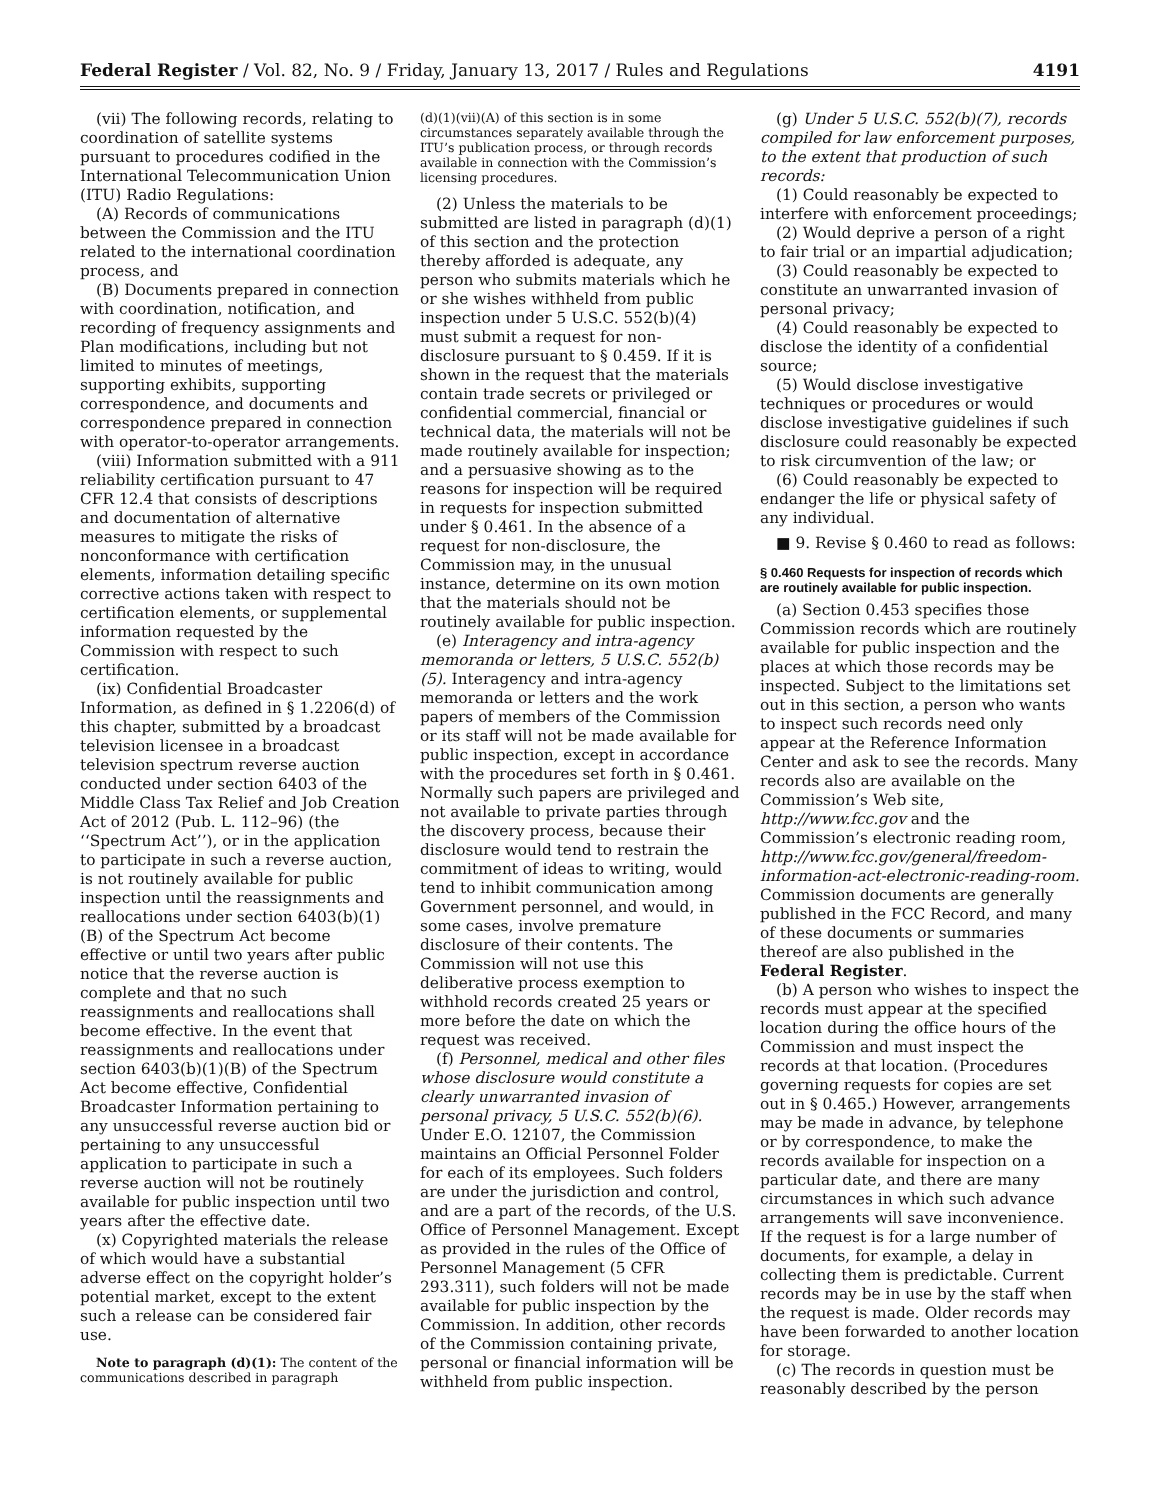Federal Register / Vol. 82, No. 9 / Friday, January 13, 2017 / Rules and Regulations 4191
(vii) The following records, relating to coordination of satellite systems pursuant to procedures codified in the International Telecommunication Union (ITU) Radio Regulations:
(A) Records of communications between the Commission and the ITU related to the international coordination process, and
(B) Documents prepared in connection with coordination, notification, and recording of frequency assignments and Plan modifications, including but not limited to minutes of meetings, supporting exhibits, supporting correspondence, and documents and correspondence prepared in connection with operator-to-operator arrangements.
(viii) Information submitted with a 911 reliability certification pursuant to 47 CFR 12.4 that consists of descriptions and documentation of alternative measures to mitigate the risks of nonconformance with certification elements, information detailing specific corrective actions taken with respect to certification elements, or supplemental information requested by the Commission with respect to such certification.
(ix) Confidential Broadcaster Information, as defined in § 1.2206(d) of this chapter, submitted by a broadcast television licensee in a broadcast television spectrum reverse auction conducted under section 6403 of the Middle Class Tax Relief and Job Creation Act of 2012 (Pub. L. 112–96) (the ‘‘Spectrum Act’’), or in the application to participate in such a reverse auction, is not routinely available for public inspection until the reassignments and reallocations under section 6403(b)(1)(B) of the Spectrum Act become effective or until two years after public notice that the reverse auction is complete and that no such reassignments and reallocations shall become effective. In the event that reassignments and reallocations under section 6403(b)(1)(B) of the Spectrum Act become effective, Confidential Broadcaster Information pertaining to any unsuccessful reverse auction bid or pertaining to any unsuccessful application to participate in such a reverse auction will not be routinely available for public inspection until two years after the effective date.
(x) Copyrighted materials the release of which would have a substantial adverse effect on the copyright holder’s potential market, except to the extent such a release can be considered fair use.
Note to paragraph (d)(1): The content of the communications described in paragraph
(d)(1)(vii)(A) of this section is in some circumstances separately available through the ITU’s publication process, or through records available in connection with the Commission’s licensing procedures.
(2) Unless the materials to be submitted are listed in paragraph (d)(1) of this section and the protection thereby afforded is adequate, any person who submits materials which he or she wishes withheld from public inspection under 5 U.S.C. 552(b)(4) must submit a request for non-disclosure pursuant to § 0.459. If it is shown in the request that the materials contain trade secrets or privileged or confidential commercial, financial or technical data, the materials will not be made routinely available for inspection; and a persuasive showing as to the reasons for inspection will be required in requests for inspection submitted under § 0.461. In the absence of a request for non-disclosure, the Commission may, in the unusual instance, determine on its own motion that the materials should not be routinely available for public inspection.
(e) Interagency and intra-agency memoranda or letters, 5 U.S.C. 552(b)(5). Interagency and intra-agency memoranda or letters and the work papers of members of the Commission or its staff will not be made available for public inspection, except in accordance with the procedures set forth in § 0.461. Normally such papers are privileged and not available to private parties through the discovery process, because their disclosure would tend to restrain the commitment of ideas to writing, would tend to inhibit communication among Government personnel, and would, in some cases, involve premature disclosure of their contents. The Commission will not use this deliberative process exemption to withhold records created 25 years or more before the date on which the request was received.
(f) Personnel, medical and other files whose disclosure would constitute a clearly unwarranted invasion of personal privacy, 5 U.S.C. 552(b)(6). Under E.O. 12107, the Commission maintains an Official Personnel Folder for each of its employees. Such folders are under the jurisdiction and control, and are a part of the records, of the U.S. Office of Personnel Management. Except as provided in the rules of the Office of Personnel Management (5 CFR 293.311), such folders will not be made available for public inspection by the Commission. In addition, other records of the Commission containing private, personal or financial information will be withheld from public inspection.
(g) Under 5 U.S.C. 552(b)(7), records compiled for law enforcement purposes, to the extent that production of such records:
(1) Could reasonably be expected to interfere with enforcement proceedings;
(2) Would deprive a person of a right to fair trial or an impartial adjudication;
(3) Could reasonably be expected to constitute an unwarranted invasion of personal privacy;
(4) Could reasonably be expected to disclose the identity of a confidential source;
(5) Would disclose investigative techniques or procedures or would disclose investigative guidelines if such disclosure could reasonably be expected to risk circumvention of the law; or
(6) Could reasonably be expected to endanger the life or physical safety of any individual.
■ 9. Revise § 0.460 to read as follows:
§ 0.460 Requests for inspection of records which are routinely available for public inspection.
(a) Section 0.453 specifies those Commission records which are routinely available for public inspection and the places at which those records may be inspected. Subject to the limitations set out in this section, a person who wants to inspect such records need only appear at the Reference Information Center and ask to see the records. Many records also are available on the Commission’s Web site, http://www.fcc.gov and the Commission’s electronic reading room, http://www.fcc.gov/general/freedom-information-act-electronic-reading-room. Commission documents are generally published in the FCC Record, and many of these documents or summaries thereof are also published in the Federal Register.
(b) A person who wishes to inspect the records must appear at the specified location during the office hours of the Commission and must inspect the records at that location. (Procedures governing requests for copies are set out in § 0.465.) However, arrangements may be made in advance, by telephone or by correspondence, to make the records available for inspection on a particular date, and there are many circumstances in which such advance arrangements will save inconvenience. If the request is for a large number of documents, for example, a delay in collecting them is predictable. Current records may be in use by the staff when the request is made. Older records may have been forwarded to another location for storage.
(c) The records in question must be reasonably described by the person